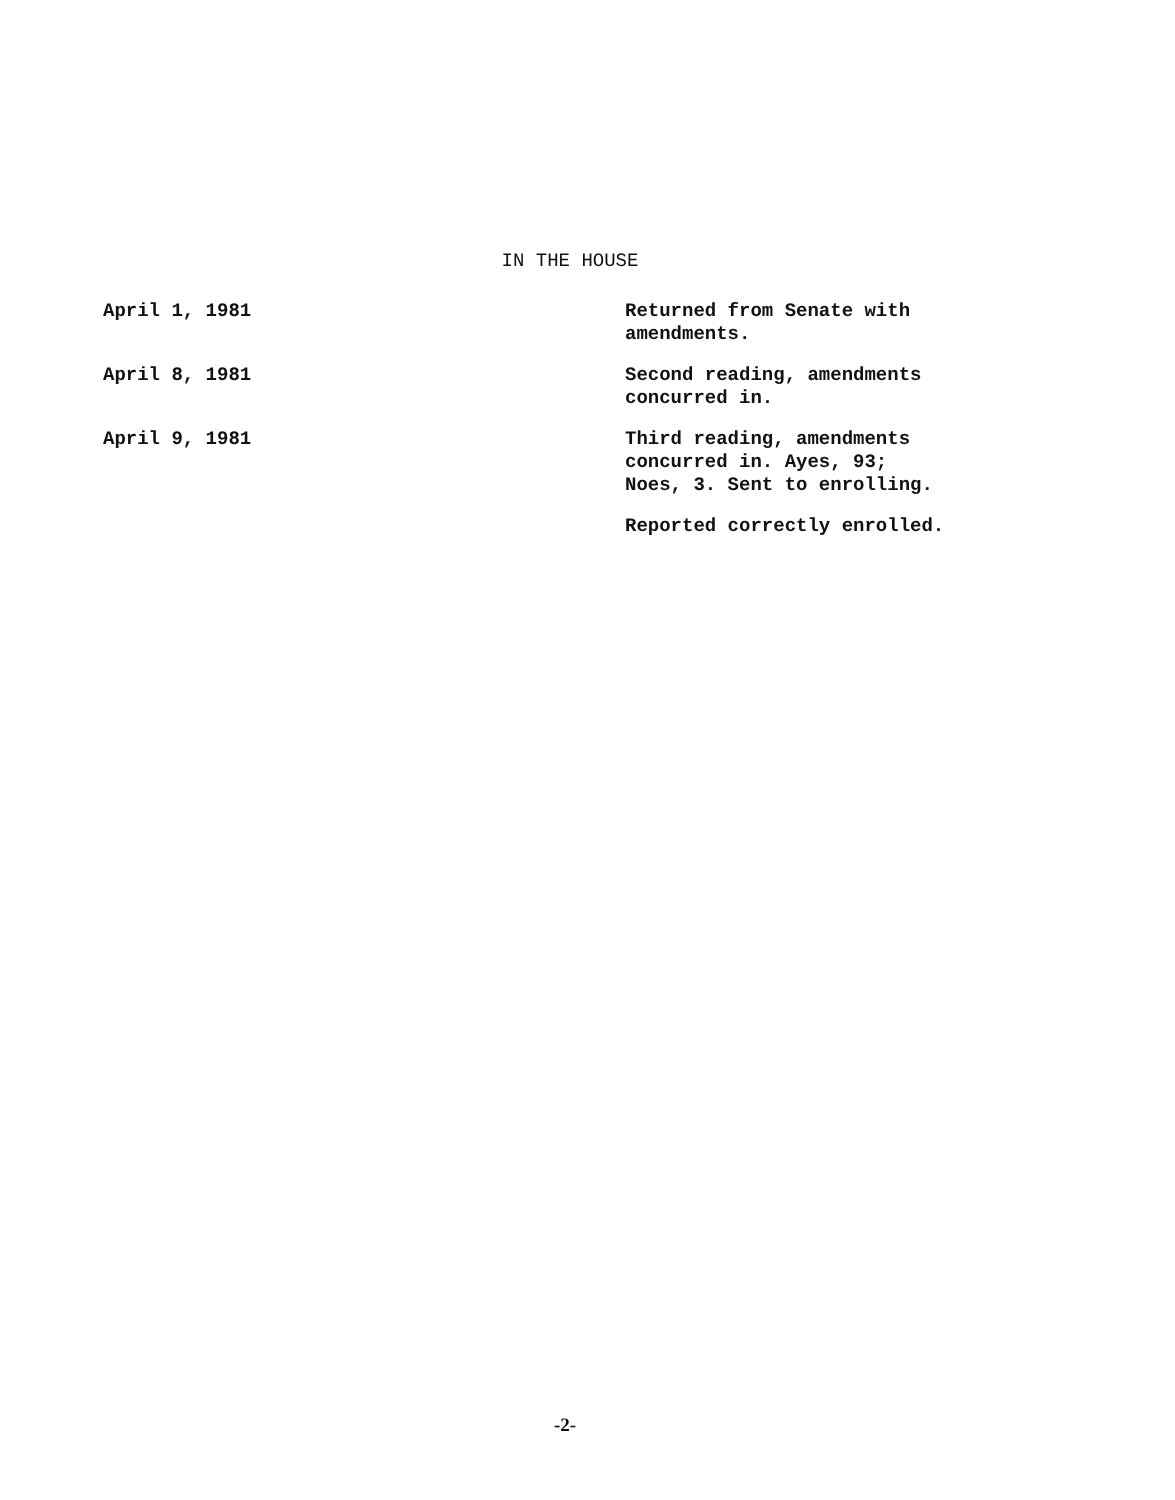IN THE HOUSE
April 1, 1981 Returned from Senate with
amendments.
April 8, 1981 Second reading, amendments
concurred in.
April 9, 1981 Third reading, amendments
concurred in. Ayes, 93;
Noes, 3. Sent to enrolling.
Reported correctly enrolled.
-2-